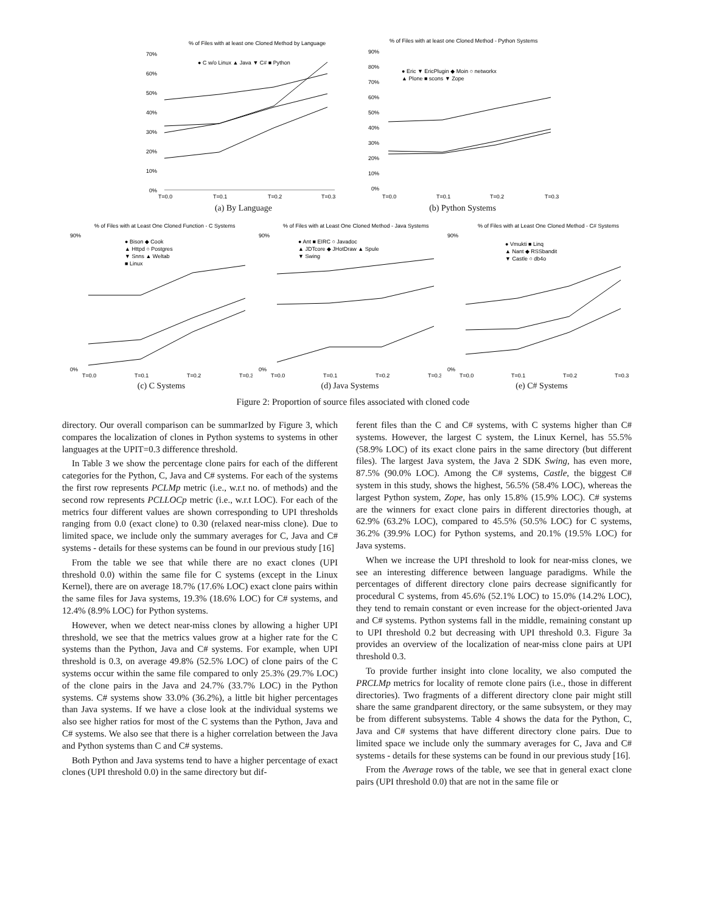% of Files with at least one Cloned Method by Language
70%
60%
50%
40%
30%
20%
10%
0%
● C w/o Linux ▲ Java ▼ C# ■ Python
T=0.0
T=0.1
T=0.2
T=0.3
(a) By Language
% of Files with at least one Cloned Method - Python Systems
90%
80%
70%
60%
50%
40%
30%
20%
10%
0%
● Eric ▼ EricPlugin ◆ Moin ○ networkx
▲ Plone ■ scons ▼ Zope
T=0.0
T=0.1
T=0.2
T=0.3
(b) Python Systems
% of Files with at Least One Cloned Function - C Systems
90%
0%
● Bison ◆ Cook
▲ Httpd ○ Postgres
▼ Snns ▲ Weltab
■ Linux
T=0.0
T=0.1
T=0.2
T=0.3
(c) C Systems
% of Files with at Least One Cloned Method - Java Systems
90%
0%
● Ant ■ EIRC ○ Javadoc
▲ JDTcore ◆ JHotDraw ▲ Spule
▼ Swing
T=0.0
T=0.1
T=0.2
T=0.3
(d) Java Systems
% of Files with at Least One Cloned Method - C# Systems
90%
0%
● Vmukti ■ Linq
▲ Nant ◆ RSSbandit
▼ Castle ○ db4o
T=0.0
T=0.1
T=0.2
T=0.3
(e) C# Systems
Figure 2: Proportion of source files associated with cloned code
directory. Our overall comparison can be summarIzed by Figure 3, which compares the localization of clones in Python systems to systems in other languages at the UPIT=0.3 difference threshold.
In Table 3 we show the percentage clone pairs for each of the different categories for the Python, C, Java and C# systems. For each of the systems the first row represents PCLMp metric (i.e., w.r.t no. of methods) and the second row represents PCLLOCp metric (i.e., w.r.t LOC). For each of the metrics four different values are shown corresponding to UPI thresholds ranging from 0.0 (exact clone) to 0.30 (relaxed near-miss clone). Due to limited space, we include only the summary averages for C, Java and C# systems - details for these systems can be found in our previous study [16]
From the table we see that while there are no exact clones (UPI threshold 0.0) within the same file for C systems (except in the Linux Kernel), there are on average 18.7% (17.6% LOC) exact clone pairs within the same files for Java systems, 19.3% (18.6% LOC) for C# systems, and 12.4% (8.9% LOC) for Python systems.
However, when we detect near-miss clones by allowing a higher UPI threshold, we see that the metrics values grow at a higher rate for the C systems than the Python, Java and C# systems. For example, when UPI threshold is 0.3, on average 49.8% (52.5% LOC) of clone pairs of the C systems occur within the same file compared to only 25.3% (29.7% LOC) of the clone pairs in the Java and 24.7% (33.7% LOC) in the Python systems. C# systems show 33.0% (36.2%), a little bit higher percentages than Java systems. If we have a close look at the individual systems we also see higher ratios for most of the C systems than the Python, Java and C# systems. We also see that there is a higher correlation between the Java and Python systems than C and C# systems.
Both Python and Java systems tend to have a higher percentage of exact clones (UPI threshold 0.0) in the same directory but dif-
ferent files than the C and C# systems, with C systems higher than C# systems. However, the largest C system, the Linux Kernel, has 55.5% (58.9% LOC) of its exact clone pairs in the same directory (but different files). The largest Java system, the Java 2 SDK Swing, has even more, 87.5% (90.0% LOC). Among the C# systems, Castle, the biggest C# system in this study, shows the highest, 56.5% (58.4% LOC), whereas the largest Python system, Zope, has only 15.8% (15.9% LOC). C# systems are the winners for exact clone pairs in different directories though, at 62.9% (63.2% LOC), compared to 45.5% (50.5% LOC) for C systems, 36.2% (39.9% LOC) for Python systems, and 20.1% (19.5% LOC) for Java systems.
When we increase the UPI threshold to look for near-miss clones, we see an interesting difference between language paradigms. While the percentages of different directory clone pairs decrease significantly for procedural C systems, from 45.6% (52.1% LOC) to 15.0% (14.2% LOC), they tend to remain constant or even increase for the object-oriented Java and C# systems. Python systems fall in the middle, remaining constant up to UPI threshold 0.2 but decreasing with UPI threshold 0.3. Figure 3a provides an overview of the localization of near-miss clone pairs at UPI threshold 0.3.
To provide further insight into clone locality, we also computed the PRCLMp metrics for locality of remote clone pairs (i.e., those in different directories). Two fragments of a different directory clone pair might still share the same grandparent directory, or the same subsystem, or they may be from different subsystems. Table 4 shows the data for the Python, C, Java and C# systems that have different directory clone pairs. Due to limited space we include only the summary averages for C, Java and C# systems - details for these systems can be found in our previous study [16].
From the Average rows of the table, we see that in general exact clone pairs (UPI threshold 0.0) that are not in the same file or